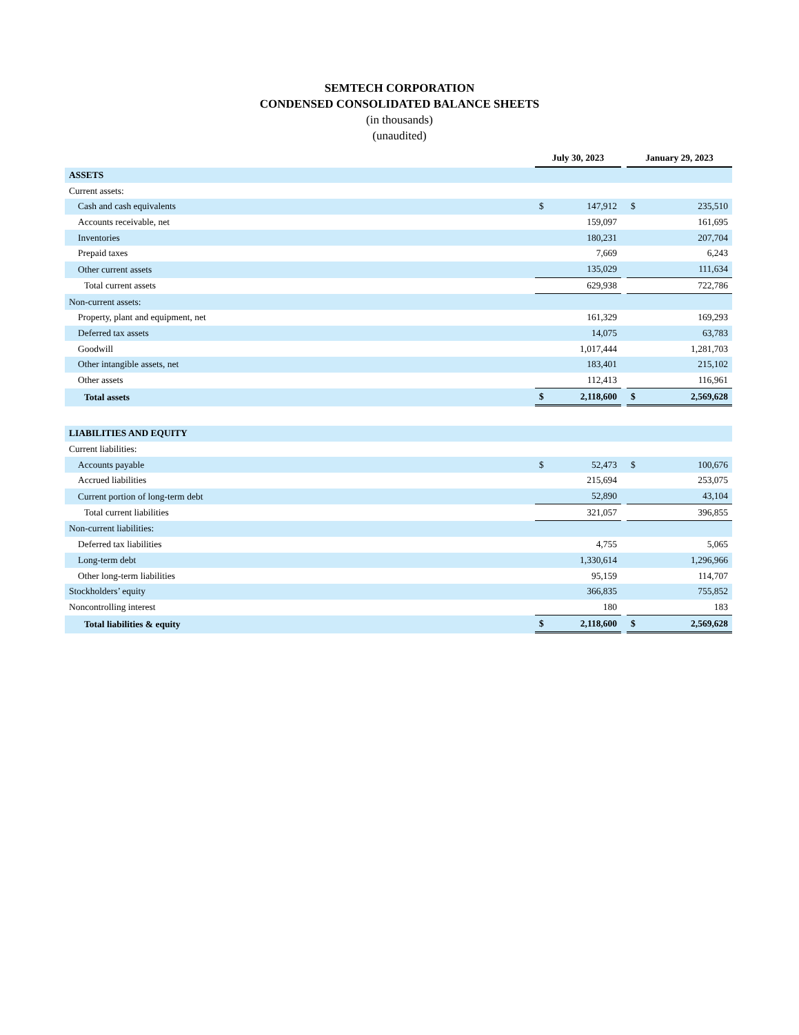SEMTECH CORPORATION
CONDENSED CONSOLIDATED BALANCE SHEETS
(in thousands)
(unaudited)
| | July 30, 2023 | | | January 29, 2023 | |
| --- | --- | --- | --- | --- | --- |
| ASSETS | | | | | |
| Current assets: | | | | | |
| Cash and cash equivalents | $ | 147,912 | | $ | 235,510 |
| Accounts receivable, net | | 159,097 | | | 161,695 |
| Inventories | | 180,231 | | | 207,704 |
| Prepaid taxes | | 7,669 | | | 6,243 |
| Other current assets | | 135,029 | | | 111,634 |
| Total current assets | | 629,938 | | | 722,786 |
| Non-current assets: | | | | | |
| Property, plant and equipment, net | | 161,329 | | | 169,293 |
| Deferred tax assets | | 14,075 | | | 63,783 |
| Goodwill | | 1,017,444 | | | 1,281,703 |
| Other intangible assets, net | | 183,401 | | | 215,102 |
| Other assets | | 112,413 | | | 116,961 |
| Total assets | $ | 2,118,600 | | $ | 2,569,628 |
| LIABILITIES AND EQUITY | | | | | |
| Current liabilities: | | | | | |
| Accounts payable | $ | 52,473 | | $ | 100,676 |
| Accrued liabilities | | 215,694 | | | 253,075 |
| Current portion of long-term debt | | 52,890 | | | 43,104 |
| Total current liabilities | | 321,057 | | | 396,855 |
| Non-current liabilities: | | | | | |
| Deferred tax liabilities | | 4,755 | | | 5,065 |
| Long-term debt | | 1,330,614 | | | 1,296,966 |
| Other long-term liabilities | | 95,159 | | | 114,707 |
| Stockholders’ equity | | 366,835 | | | 755,852 |
| Noncontrolling interest | | 180 | | | 183 |
| Total liabilities & equity | $ | 2,118,600 | | $ | 2,569,628 |